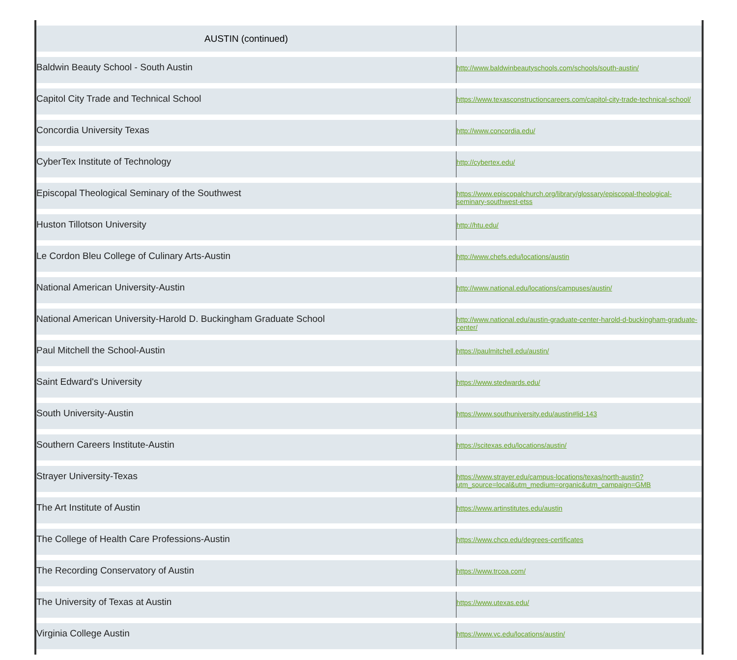| AUSTIN (continued) | |
| Baldwin Beauty School - South Austin | http://www.baldwinbeautyschools.com/schools/south-austin/ |
| Capitol City Trade and Technical School | https://www.texasconstructioncareers.com/capitol-city-trade-technical-school/ |
| Concordia University Texas | http://www.concordia.edu/ |
| CyberTex Institute of Technology | http://cybertex.edu/ |
| Episcopal Theological Seminary of the Southwest | https://www.episcopalchurch.org/library/glossary/episcopal-theological-seminary-southwest-etss |
| Huston Tillotson University | http://htu.edu/ |
| Le Cordon Bleu College of Culinary Arts-Austin | http://www.chefs.edu/locations/austin |
| National American University-Austin | http://www.national.edu/locations/campuses/austin/ |
| National American University-Harold D. Buckingham Graduate School | http://www.national.edu/austin-graduate-center-harold-d-buckingham-graduate-center/ |
| Paul Mitchell the School-Austin | https://paulmitchell.edu/austin/ |
| Saint Edward's University | https://www.stedwards.edu/ |
| South University-Austin | https://www.southuniversity.edu/austin#lid-143 |
| Southern Careers Institute-Austin | https://scitexas.edu/locations/austin/ |
| Strayer University-Texas | https://www.strayer.edu/campus-locations/texas/north-austin?utm_source=local&utm_medium=organic&utm_campaign=GMB |
| The Art Institute of Austin | https://www.artinstitutes.edu/austin |
| The College of Health Care Professions-Austin | https://www.chcp.edu/degrees-certificates |
| The Recording Conservatory of Austin | https://www.trcoa.com/ |
| The University of Texas at Austin | https://www.utexas.edu/ |
| Virginia College Austin | https://www.vc.edu/locations/austin/ |